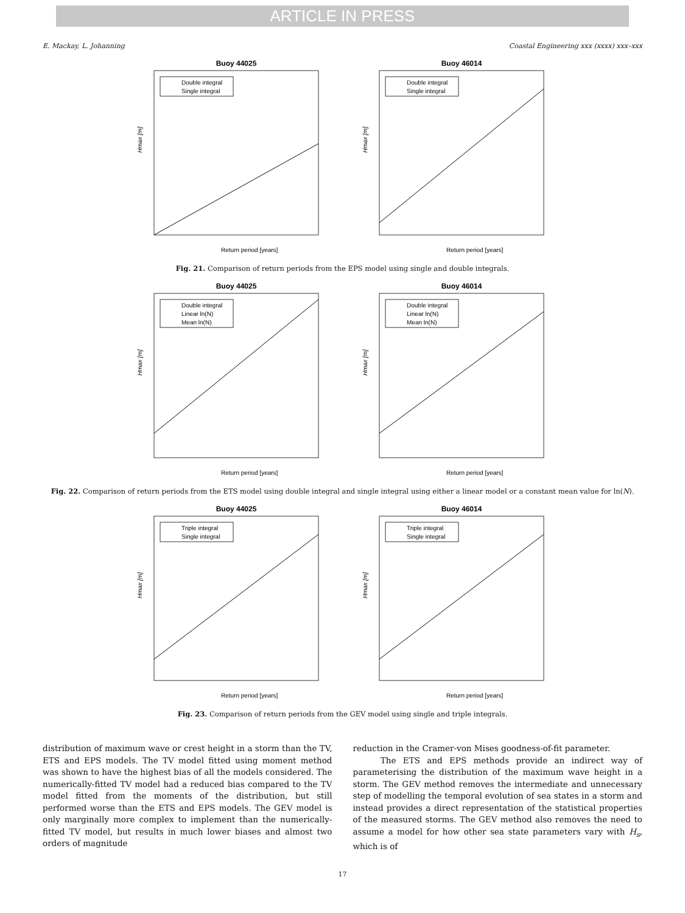ARTICLE IN PRESS
E. Mackay, L. Johanning Coastal Engineering xxx (xxxx) xxx–xxx
Buoy 44025
Hmax [m]
Return period [years]
Double integral
Single integral
Buoy 46014
Hmax [m]
Return period [years]
Double integral
Single integral
Fig. 21. Comparison of return periods from the EPS model using single and double integrals.
Buoy 44025
Hmax [m]
Return period [years]
Double integral
Linear ln(N)
Mean ln(N)
Buoy 46014
Hmax [m]
Return period [years]
Double integral
Linear ln(N)
Mean ln(N)
Fig. 22. Comparison of return periods from the ETS model using double integral and single integral using either a linear model or a constant mean value for ln(N).
Buoy 44025
Hmax [m]
Return period [years]
Triple integral
Single integral
Buoy 46014
Hmax [m]
Return period [years]
Triple integral
Single integral
Fig. 23. Comparison of return periods from the GEV model using single and triple integrals.
distribution of maximum wave or crest height in a storm than the TV, ETS and EPS models. The TV model fitted using moment method was shown to have the highest bias of all the models considered. The numerically-fitted TV model had a reduced bias compared to the TV model fitted from the moments of the distribution, but still performed worse than the ETS and EPS models. The GEV model is only marginally more complex to implement than the numerically-fitted TV model, but results in much lower biases and almost two orders of magnitude
reduction in the Cramer-von Mises goodness-of-fit parameter.
The ETS and EPS methods provide an indirect way of parameterising the distribution of the maximum wave height in a storm. The GEV method removes the intermediate and unnecessary step of modelling the temporal evolution of sea states in a storm and instead provides a direct representation of the statistical properties of the measured storms. The GEV method also removes the need to assume a model for how other sea state parameters vary with H<sub>s</sub>, which is of
17